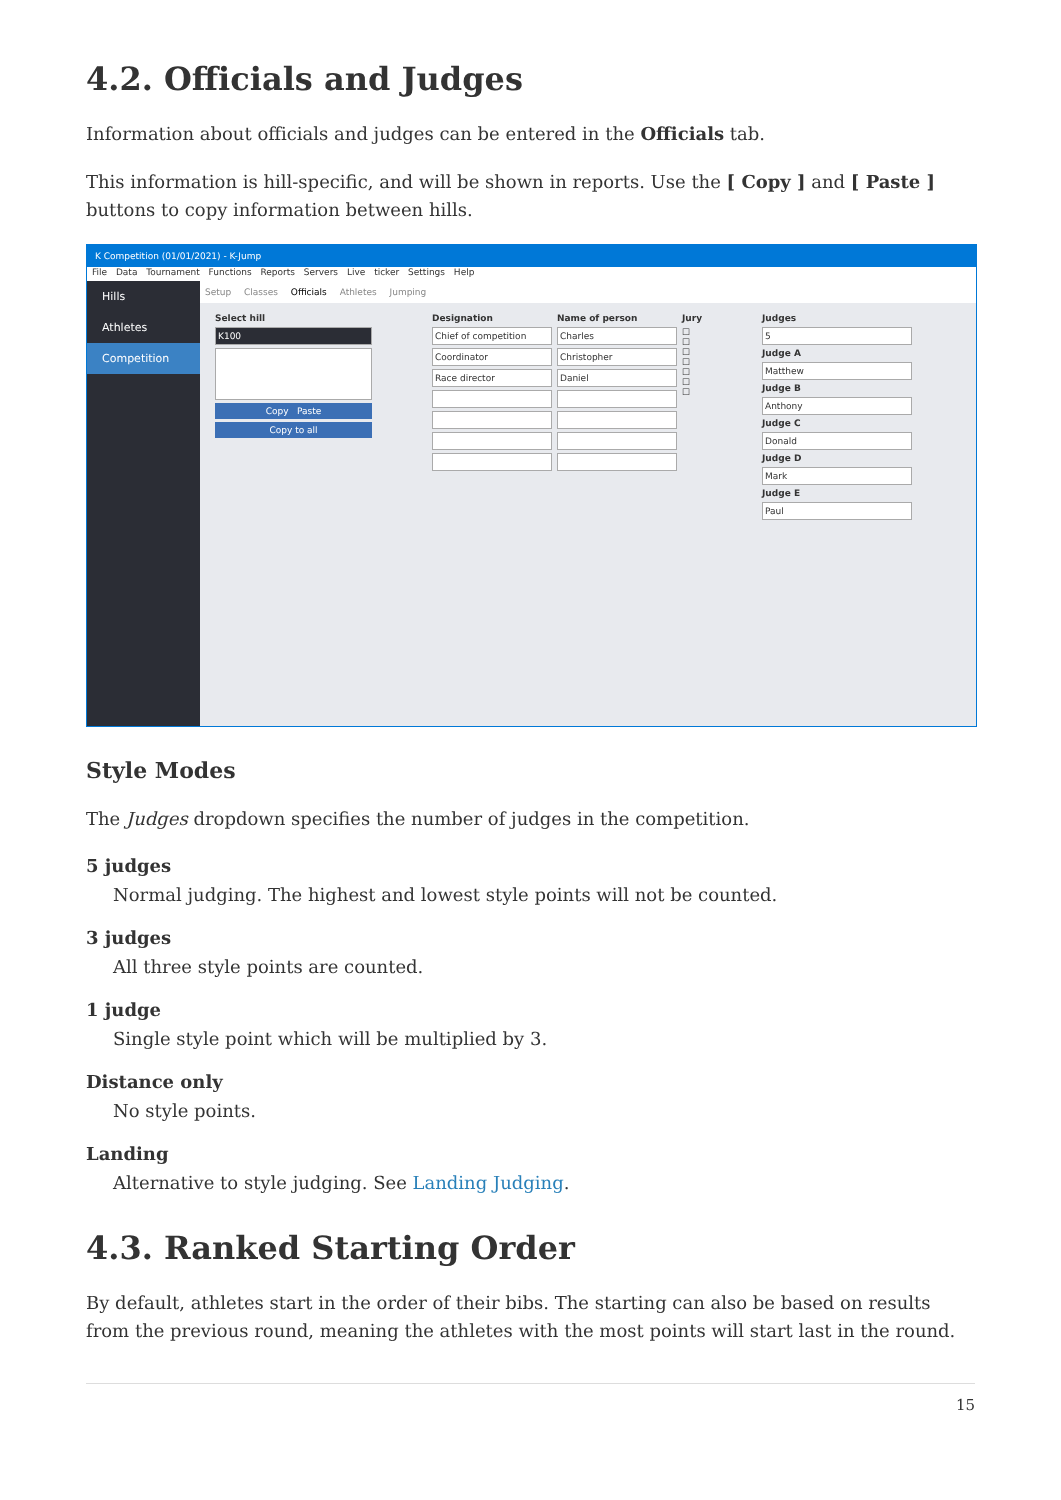4.2. Officials and Judges
Information about officials and judges can be entered in the Officials tab.
This information is hill-specific, and will be shown in reports. Use the [ Copy ] and [ Paste ] buttons to copy information between hills.
K Competition (01/01/2021) - K-Jump
File Data Tournament Functions Reports Servers Live ticker Settings Help
Hills
Athletes
Competition
Setup Classes Officials Athletes Jumping
Select hill
K100
Copy Paste
Copy to all
Designation
Chief of competition
Coordinator
Race director
Name of person
Charles
Christopher
Daniel
Jury
☐
☐
☐
☐
☐
☐
☐
Judges
5
Judge A
Matthew
Judge B
Anthony
Judge C
Donald
Judge D
Mark
Judge E
Paul
Style Modes
The Judges dropdown specifies the number of judges in the competition.
5 judges
Normal judging. The highest and lowest style points will not be counted.
3 judges
All three style points are counted.
1 judge
Single style point which will be multiplied by 3.
Distance only
No style points.
Landing
Alternative to style judging. See Landing Judging.
4.3. Ranked Starting Order
By default, athletes start in the order of their bibs. The starting can also be based on results from the previous round, meaning the athletes with the most points will start last in the round.
15